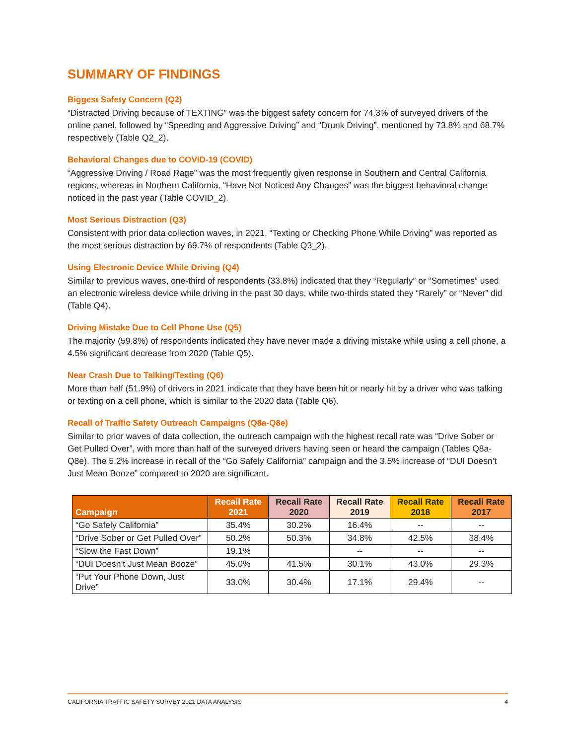SUMMARY OF FINDINGS
Biggest Safety Concern (Q2)
“Distracted Driving because of TEXTING” was the biggest safety concern for 74.3% of surveyed drivers of the online panel, followed by “Speeding and Aggressive Driving” and “Drunk Driving”, mentioned by 73.8% and 68.7% respectively (Table Q2_2).
Behavioral Changes due to COVID-19 (COVID)
“Aggressive Driving / Road Rage” was the most frequently given response in Southern and Central California regions, whereas in Northern California, “Have Not Noticed Any Changes” was the biggest behavioral change noticed in the past year (Table COVID_2).
Most Serious Distraction (Q3)
Consistent with prior data collection waves, in 2021, “Texting or Checking Phone While Driving” was reported as the most serious distraction by 69.7% of respondents (Table Q3_2).
Using Electronic Device While Driving (Q4)
Similar to previous waves, one-third of respondents (33.8%) indicated that they “Regularly” or “Sometimes” used an electronic wireless device while driving in the past 30 days, while two-thirds stated they “Rarely” or “Never” did (Table Q4).
Driving Mistake Due to Cell Phone Use (Q5)
The majority (59.8%) of respondents indicated they have never made a driving mistake while using a cell phone, a 4.5% significant decrease from 2020 (Table Q5).
Near Crash Due to Talking/Texting (Q6)
More than half (51.9%) of drivers in 2021 indicate that they have been hit or nearly hit by a driver who was talking or texting on a cell phone, which is similar to the 2020 data (Table Q6).
Recall of Traffic Safety Outreach Campaigns (Q8a-Q8e)
Similar to prior waves of data collection, the outreach campaign with the highest recall rate was “Drive Sober or Get Pulled Over”, with more than half of the surveyed drivers having seen or heard the campaign (Tables Q8a-Q8e). The 5.2% increase in recall of the “Go Safely California” campaign and the 3.5% increase of “DUI Doesn’t Just Mean Booze” compared to 2020 are significant.
| Campaign | Recall Rate 2021 | Recall Rate 2020 | Recall Rate 2019 | Recall Rate 2018 | Recall Rate 2017 |
| --- | --- | --- | --- | --- | --- |
| “Go Safely California” | 35.4% | 30.2% | 16.4% | -- | -- |
| “Drive Sober or Get Pulled Over” | 50.2% | 50.3% | 34.8% | 42.5% | 38.4% |
| “Slow the Fast Down” | 19.1% | | -- | -- | -- |
| “DUI Doesn’t Just Mean Booze” | 45.0% | 41.5% | 30.1% | 43.0% | 29.3% |
| “Put Your Phone Down, Just Drive” | 33.0% | 30.4% | 17.1% | 29.4% | -- |
CALIFORNIA TRAFFIC SAFETY SURVEY 2021 DATA ANALYSIS 4